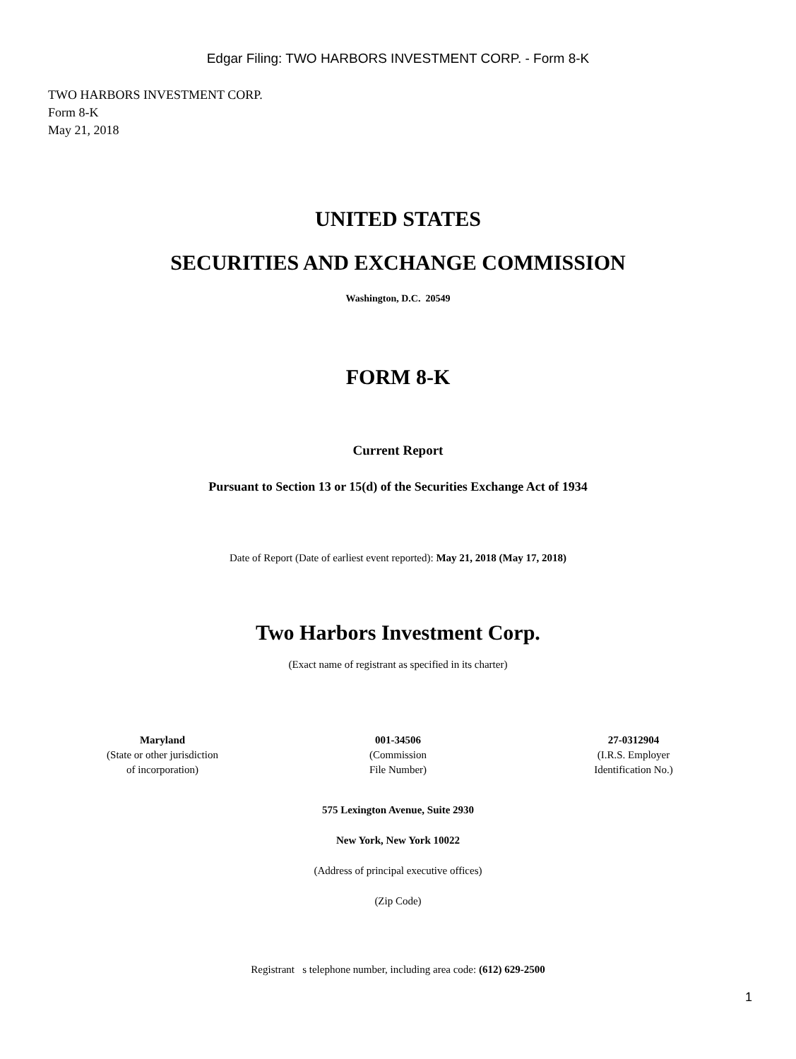Edgar Filing: TWO HARBORS INVESTMENT CORP. - Form 8-K
TWO HARBORS INVESTMENT CORP.
Form 8-K
May 21, 2018
UNITED STATES
SECURITIES AND EXCHANGE COMMISSION
Washington, D.C. 20549
FORM 8-K
Current Report
Pursuant to Section 13 or 15(d) of the Securities Exchange Act of 1934
Date of Report (Date of earliest event reported): May 21, 2018 (May 17, 2018)
Two Harbors Investment Corp.
(Exact name of registrant as specified in its charter)
Maryland
(State or other jurisdiction
of incorporation)
001-34506
(Commission
File Number)
27-0312904
(I.R.S. Employer
Identification No.)
575 Lexington Avenue, Suite 2930
New York, New York 10022
(Address of principal executive offices)
(Zip Code)
Registrant s telephone number, including area code: (612) 629-2500
1